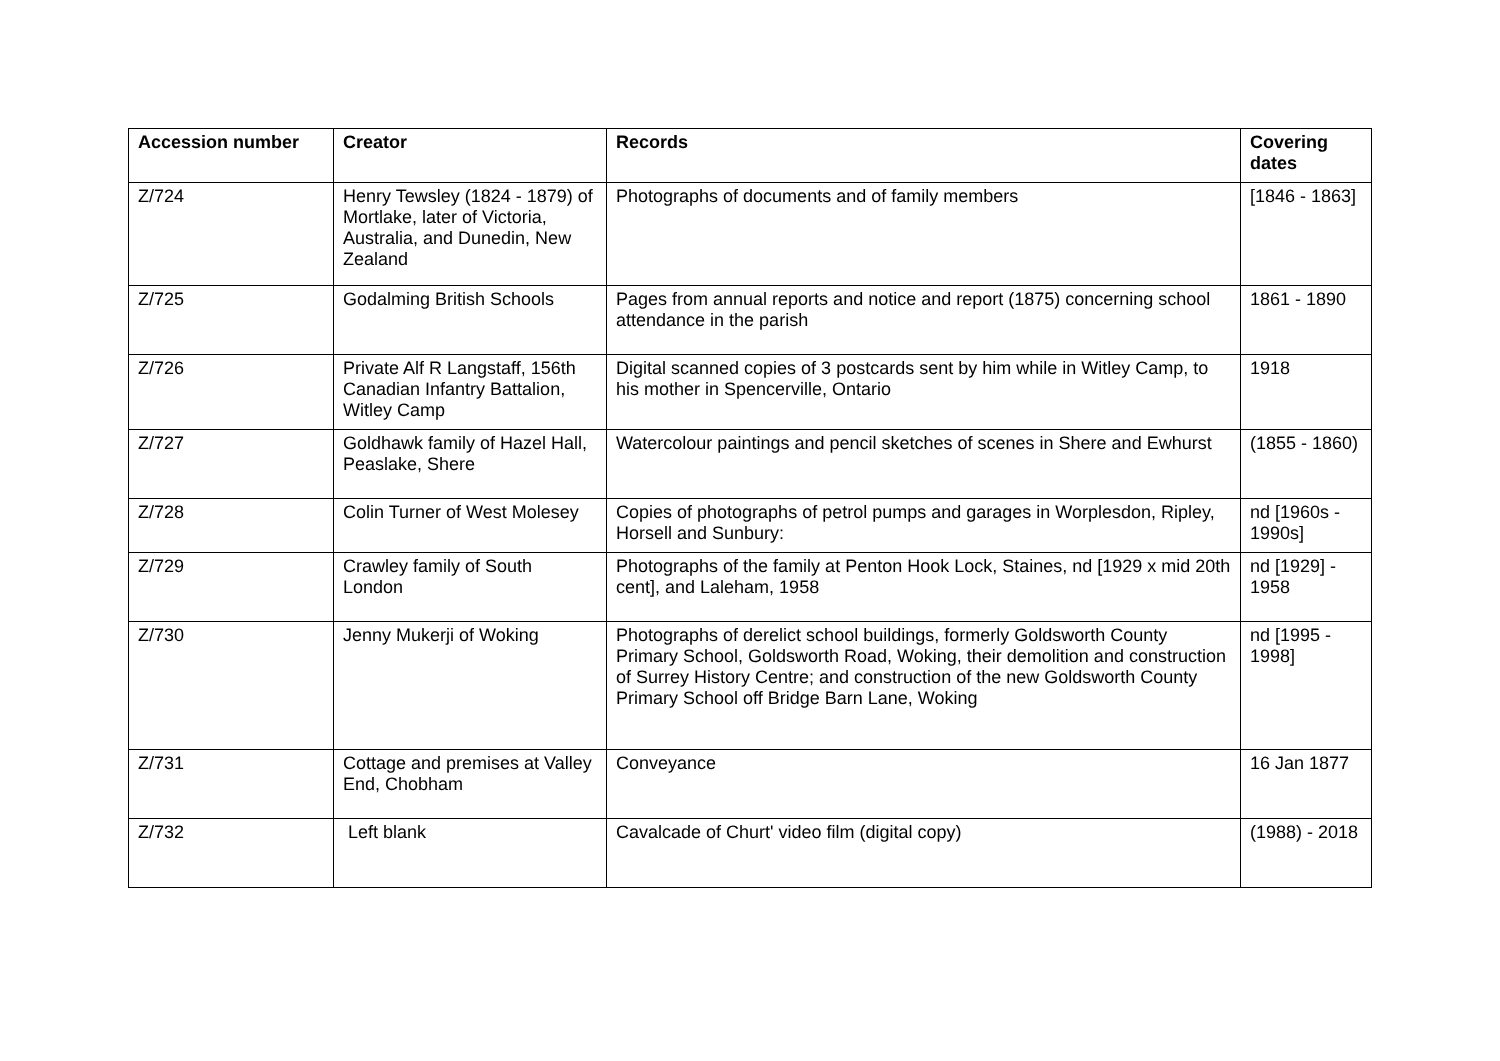| Accession number | Creator | Records | Covering dates |
| --- | --- | --- | --- |
| Z/724 | Henry Tewsley (1824 - 1879) of Mortlake, later of Victoria, Australia, and Dunedin, New Zealand | Photographs of documents and of family members | [1846 - 1863] |
| Z/725 | Godalming British Schools | Pages from annual reports and notice and report (1875) concerning school attendance in the parish | 1861 - 1890 |
| Z/726 | Private Alf R Langstaff, 156th Canadian Infantry Battalion, Witley Camp | Digital scanned copies of 3 postcards sent by him while in Witley Camp, to his mother in Spencerville, Ontario | 1918 |
| Z/727 | Goldhawk family of Hazel Hall, Peaslake, Shere | Watercolour paintings and pencil sketches of scenes in Shere and Ewhurst | (1855 - 1860) |
| Z/728 | Colin Turner of West Molesey | Copies of photographs of petrol pumps and garages in Worplesdon, Ripley, Horsell and Sunbury: | nd [1960s - 1990s] |
| Z/729 | Crawley family of South London | Photographs of the family at Penton Hook Lock, Staines, nd [1929 x mid 20th cent], and Laleham, 1958 | nd [1929] - 1958 |
| Z/730 | Jenny Mukerji of Woking | Photographs of derelict school buildings, formerly Goldsworth County Primary School, Goldsworth Road, Woking, their demolition and construction of Surrey History Centre; and construction of the new Goldsworth County Primary School off Bridge Barn Lane, Woking | nd [1995 - 1998] |
| Z/731 | Cottage and premises at Valley End, Chobham | Conveyance | 16 Jan 1877 |
| Z/732 | Left blank | Cavalcade of Churt' video film (digital copy) | (1988) - 2018 |